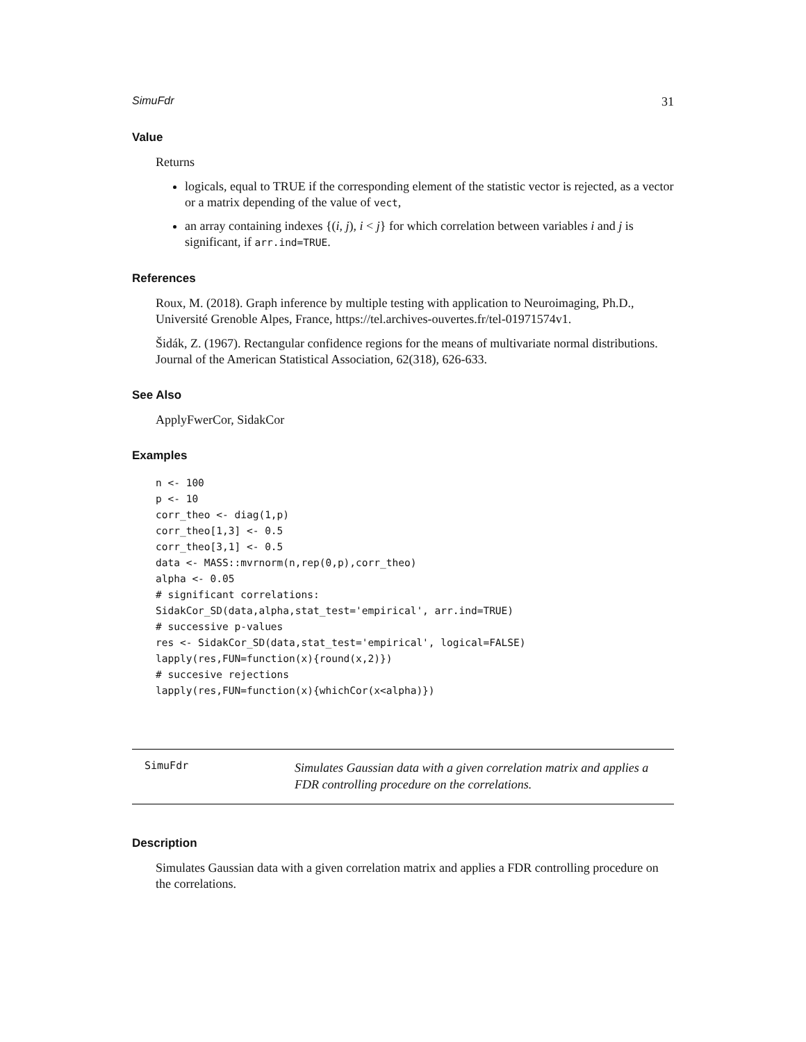SimuFdr 31
Value
Returns
logicals, equal to TRUE if the corresponding element of the statistic vector is rejected, as a vector or a matrix depending of the value of vect,
an array containing indexes {(i, j), i < j} for which correlation between variables i and j is significant, if arr.ind=TRUE.
References
Roux, M. (2018). Graph inference by multiple testing with application to Neuroimaging, Ph.D., Université Grenoble Alpes, France, https://tel.archives-ouvertes.fr/tel-01971574v1.
Šidák, Z. (1967). Rectangular confidence regions for the means of multivariate normal distributions. Journal of the American Statistical Association, 62(318), 626-633.
See Also
ApplyFwerCor, SidakCor
Examples
n <- 100
p <- 10
corr_theo <- diag(1,p)
corr_theo[1,3] <- 0.5
corr_theo[3,1] <- 0.5
data <- MASS::mvrnorm(n,rep(0,p),corr_theo)
alpha <- 0.05
# significant correlations:
SidakCor_SD(data,alpha,stat_test='empirical', arr.ind=TRUE)
# successive p-values
res <- SidakCor_SD(data,stat_test='empirical', logical=FALSE)
lapply(res,FUN=function(x){round(x,2)})
# succesive rejections
lapply(res,FUN=function(x){whichCor(x<alpha)})
SimuFdr
Simulates Gaussian data with a given correlation matrix and applies a FDR controlling procedure on the correlations.
Description
Simulates Gaussian data with a given correlation matrix and applies a FDR controlling procedure on the correlations.